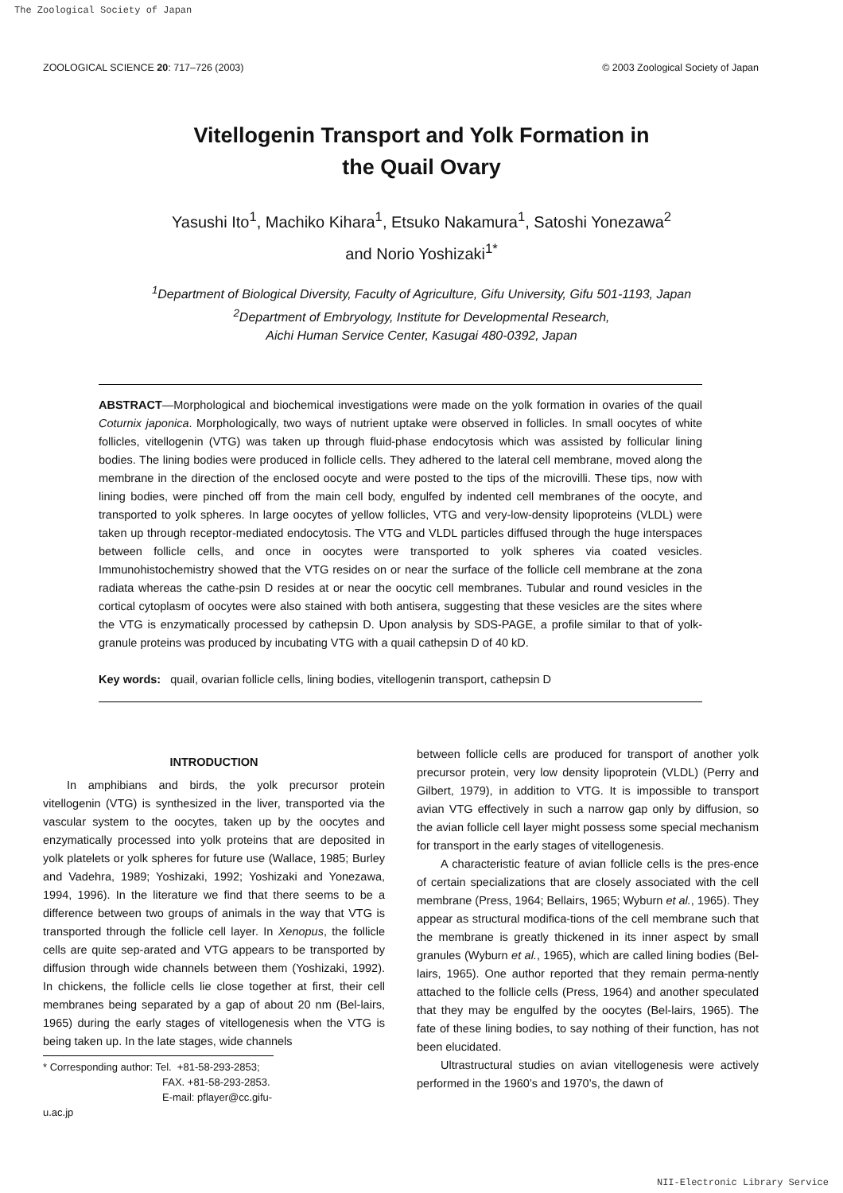The Zoological Society of Japan
ZOOLOGICAL SCIENCE 20: 717–726 (2003) © 2003 Zoological Society of Japan
Vitellogenin Transport and Yolk Formation in
the Quail Ovary
Yasushi Ito<sup>1</sup>, Machiko Kihara<sup>1</sup>, Etsuko Nakamura<sup>1</sup>, Satoshi Yonezawa<sup>2</sup>
and Norio Yoshizaki<sup>1*</sup>
<sup>1</sup> Department of Biological Diversity, Faculty of Agriculture, Gifu University, Gifu 501-1193, Japan
<sup>2</sup> Department of Embryology, Institute for Developmental Research,
Aichi Human Service Center, Kasugai 480-0392, Japan
ABSTRACT—Morphological and biochemical investigations were made on the yolk formation in ovaries of the quail Coturnix japonica. Morphologically, two ways of nutrient uptake were observed in follicles. In small oocytes of white follicles, vitellogenin (VTG) was taken up through fluid-phase endocytosis which was assisted by follicular lining bodies. The lining bodies were produced in follicle cells. They adhered to the lateral cell membrane, moved along the membrane in the direction of the enclosed oocyte and were posted to the tips of the microvilli. These tips, now with lining bodies, were pinched off from the main cell body, engulfed by indented cell membranes of the oocyte, and transported to yolk spheres. In large oocytes of yellow follicles, VTG and very-low-density lipoproteins (VLDL) were taken up through receptor-mediated endocytosis. The VTG and VLDL particles diffused through the huge interspaces between follicle cells, and once in oocytes were transported to yolk spheres via coated vesicles. Immunohistochemistry showed that the VTG resides on or near the surface of the follicle cell membrane at the zona radiata whereas the cathe-psin D resides at or near the oocytic cell membranes. Tubular and round vesicles in the cortical cytoplasm of oocytes were also stained with both antisera, suggesting that these vesicles are the sites where the VTG is enzymatically processed by cathepsin D. Upon analysis by SDS-PAGE, a profile similar to that of yolk-granule proteins was produced by incubating VTG with a quail cathepsin D of 40 kD.
Key words: quail, ovarian follicle cells, lining bodies, vitellogenin transport, cathepsin D
INTRODUCTION
In amphibians and birds, the yolk precursor protein vitellogenin (VTG) is synthesized in the liver, transported via the vascular system to the oocytes, taken up by the oocytes and enzymatically processed into yolk proteins that are deposited in yolk platelets or yolk spheres for future use (Wallace, 1985; Burley and Vadehra, 1989; Yoshizaki, 1992; Yoshizaki and Yonezawa, 1994, 1996). In the literature we find that there seems to be a difference between two groups of animals in the way that VTG is transported through the follicle cell layer. In Xenopus, the follicle cells are quite sep-arated and VTG appears to be transported by diffusion through wide channels between them (Yoshizaki, 1992). In chickens, the follicle cells lie close together at first, their cell membranes being separated by a gap of about 20 nm (Bel-lairs, 1965) during the early stages of vitellogenesis when the VTG is being taken up. In the late stages, wide channels
* Corresponding author: Tel. +81-58-293-2853;
FAX. +81-58-293-2853.
E-mail: pflayer@cc.gifu-u.ac.jp
between follicle cells are produced for transport of another yolk precursor protein, very low density lipoprotein (VLDL) (Perry and Gilbert, 1979), in addition to VTG. It is impossible to transport avian VTG effectively in such a narrow gap only by diffusion, so the avian follicle cell layer might possess some special mechanism for transport in the early stages of vitellogenesis.
A characteristic feature of avian follicle cells is the pres-ence of certain specializations that are closely associated with the cell membrane (Press, 1964; Bellairs, 1965; Wyburn et al., 1965). They appear as structural modifica-tions of the cell membrane such that the membrane is greatly thickened in its inner aspect by small granules (Wyburn et al., 1965), which are called lining bodies (Bel-lairs, 1965). One author reported that they remain perma-nently attached to the follicle cells (Press, 1964) and another speculated that they may be engulfed by the oocytes (Bel-lairs, 1965). The fate of these lining bodies, to say nothing of their function, has not been elucidated.
Ultrastructural studies on avian vitellogenesis were actively performed in the 1960’s and 1970’s, the dawn of
NII-Electronic Library Service